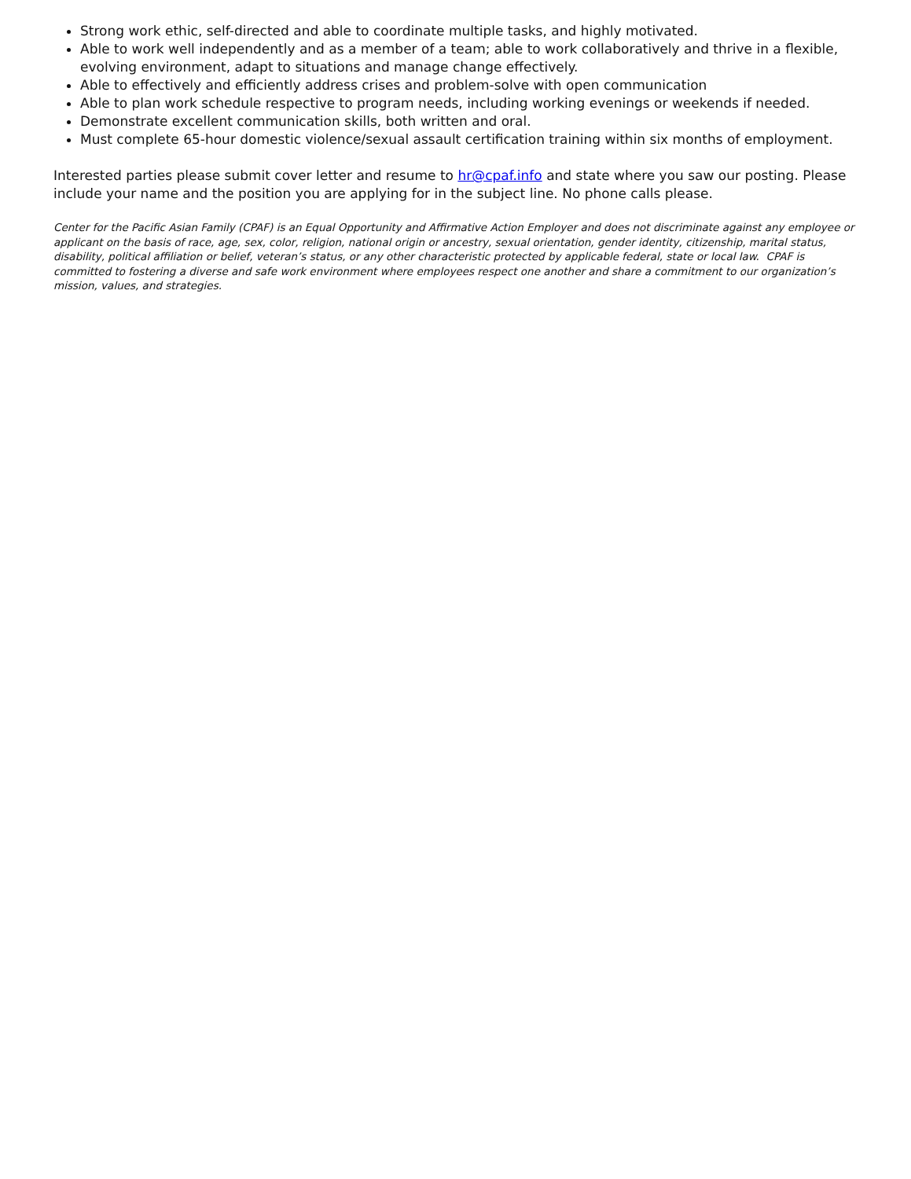Strong work ethic, self-directed and able to coordinate multiple tasks, and highly motivated.
Able to work well independently and as a member of a team; able to work collaboratively and thrive in a flexible, evolving environment, adapt to situations and manage change effectively.
Able to effectively and efficiently address crises and problem-solve with open communication
Able to plan work schedule respective to program needs, including working evenings or weekends if needed.
Demonstrate excellent communication skills, both written and oral.
Must complete 65-hour domestic violence/sexual assault certification training within six months of employment.
Interested parties please submit cover letter and resume to hr@cpaf.info and state where you saw our posting. Please include your name and the position you are applying for in the subject line. No phone calls please.
Center for the Pacific Asian Family (CPAF) is an Equal Opportunity and Affirmative Action Employer and does not discriminate against any employee or applicant on the basis of race, age, sex, color, religion, national origin or ancestry, sexual orientation, gender identity, citizenship, marital status, disability, political affiliation or belief, veteran’s status, or any other characteristic protected by applicable federal, state or local law. CPAF is committed to fostering a diverse and safe work environment where employees respect one another and share a commitment to our organization’s mission, values, and strategies.